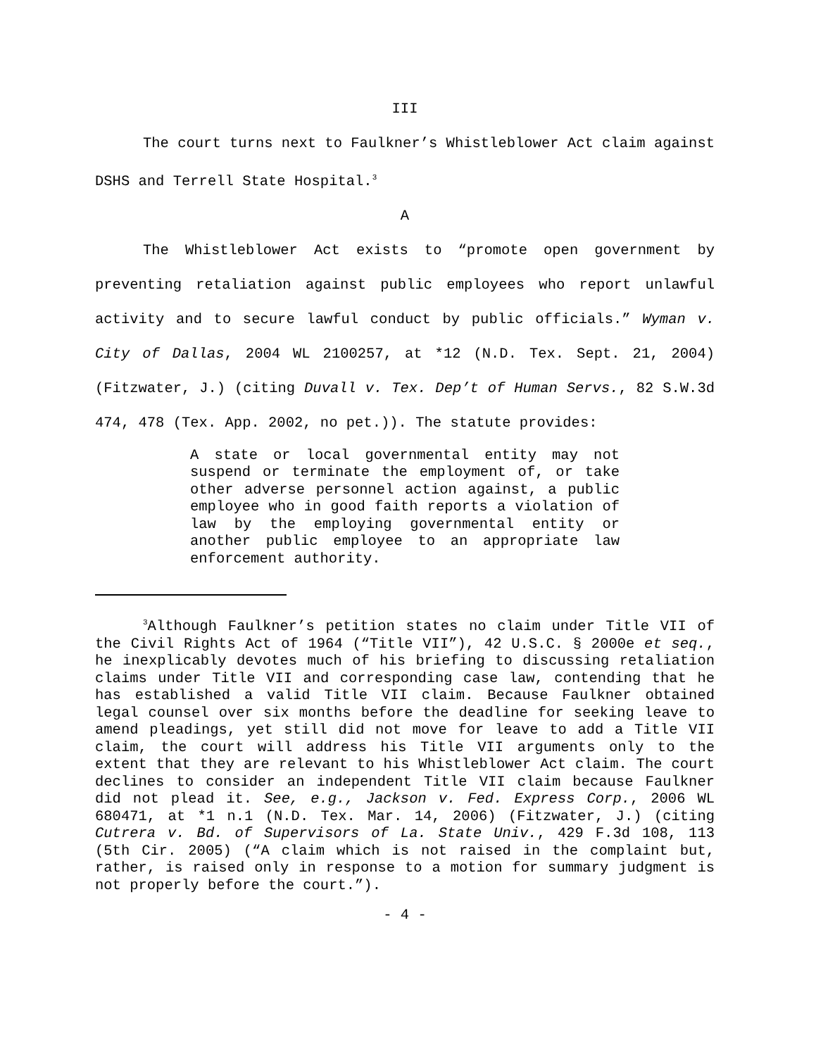III
The court turns next to Faulkner’s Whistleblower Act claim against DSHS and Terrell State Hospital.<sup>3</sup>
A
The Whistleblower Act exists to “promote open government by preventing retaliation against public employees who report unlawful activity and to secure lawful conduct by public officials.” Wyman v. City of Dallas, 2004 WL 2100257, at *12 (N.D. Tex. Sept. 21, 2004) (Fitzwater, J.) (citing Duvall v. Tex. Dep’t of Human Servs., 82 S.W.3d 474, 478 (Tex. App. 2002, no pet.)). The statute provides:
A state or local governmental entity may not suspend or terminate the employment of, or take other adverse personnel action against, a public employee who in good faith reports a violation of law by the employing governmental entity or another public employee to an appropriate law enforcement authority.
<sup>3</sup> Although Faulkner’s petition states no claim under Title VII of the Civil Rights Act of 1964 (“Title VII”), 42 U.S.C. § 2000e et seq., he inexplicably devotes much of his briefing to discussing retaliation claims under Title VII and corresponding case law, contending that he has established a valid Title VII claim. Because Faulkner obtained legal counsel over six months before the deadline for seeking leave to amend pleadings, yet still did not move for leave to add a Title VII claim, the court will address his Title VII arguments only to the extent that they are relevant to his Whistleblower Act claim. The court declines to consider an independent Title VII claim because Faulkner did not plead it. See, e.g., Jackson v. Fed. Express Corp., 2006 WL 680471, at *1 n.1 (N.D. Tex. Mar. 14, 2006) (Fitzwater, J.) (citing Cutrera v. Bd. of Supervisors of La. State Univ., 429 F.3d 108, 113 (5th Cir. 2005) (“A claim which is not raised in the complaint but, rather, is raised only in response to a motion for summary judgment is not properly before the court.”).
- 4 -